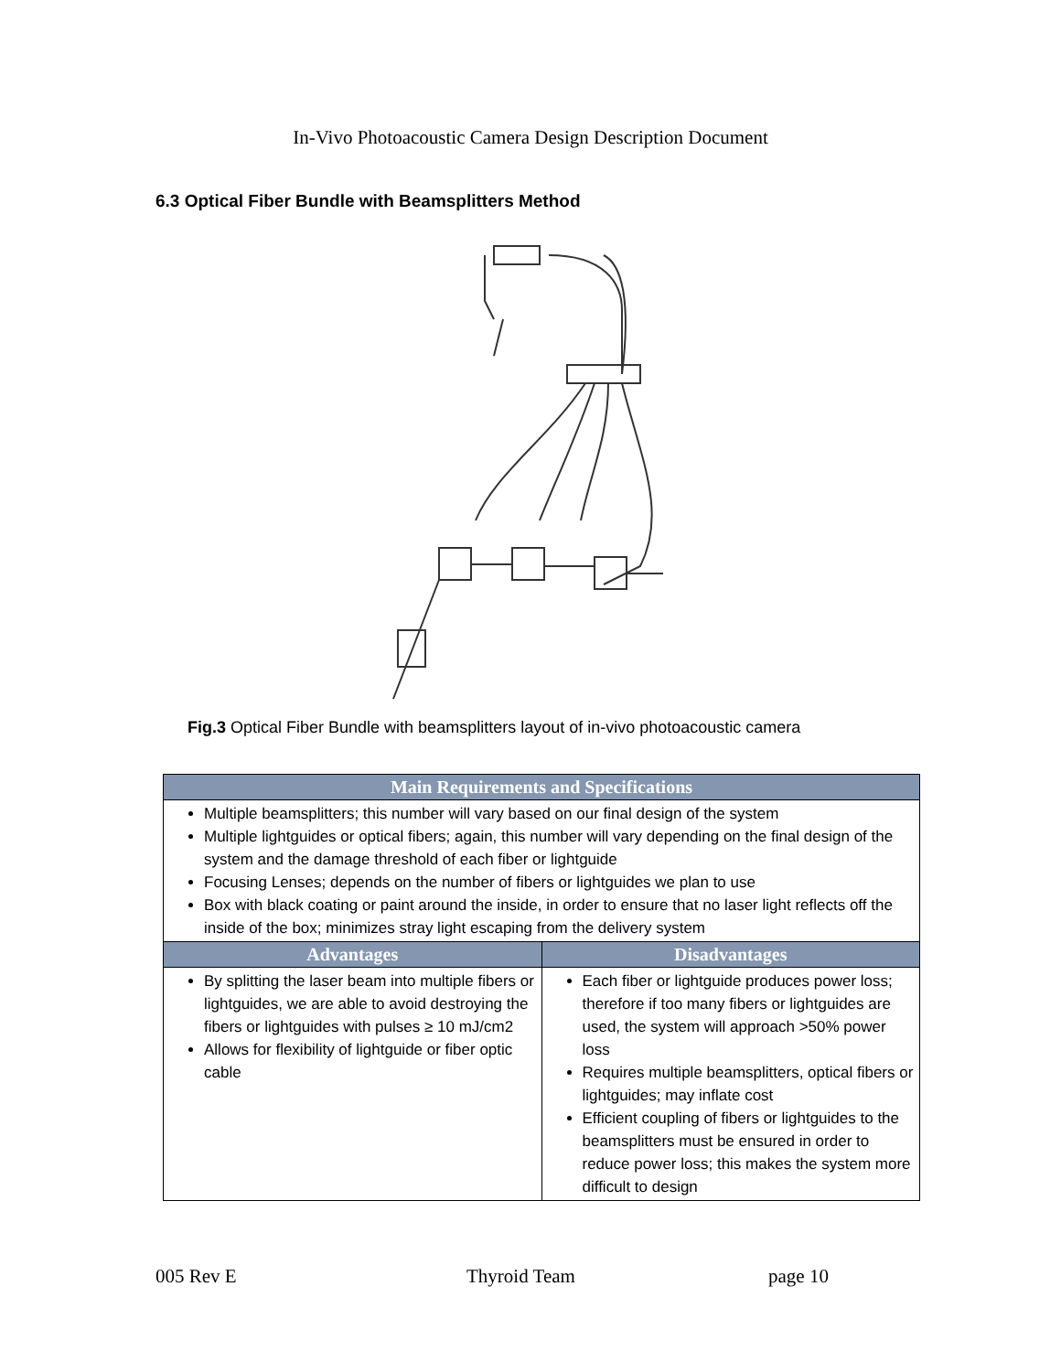In-Vivo Photoacoustic Camera Design Description Document
6.3 Optical Fiber Bundle with Beamsplitters Method
Fig.3 Optical Fiber Bundle with beamsplitters layout of in-vivo photoacoustic camera
| Main Requirements and Specifications | |
| --- | --- |
| Multiple beamsplitters; this number will vary based on our final design of the system Multiple lightguides or optical fibers; again, this number will vary depending on the final design of the system and the damage threshold of each fiber or lightguide Focusing Lenses; depends on the number of fibers or lightguides we plan to use Box with black coating or paint around the inside, in order to ensure that no laser light reflects off the inside of the box; minimizes stray light escaping from the delivery system | |
| Advantages | Disadvantages |
| By splitting the laser beam into multiple fibers or lightguides, we are able to avoid destroying the fibers or lightguides with pulses ≥ 10 mJ/cm2 Allows for flexibility of lightguide or fiber optic cable | Each fiber or lightguide produces power loss; therefore if too many fibers or lightguides are used, the system will approach >50% power loss Requires multiple beamsplitters, optical fibers or lightguides; may inflate cost Efficient coupling of fibers or lightguides to the beamsplitters must be ensured in order to reduce power loss; this makes the system more difficult to design |
005 Rev E Thyroid Team page 10